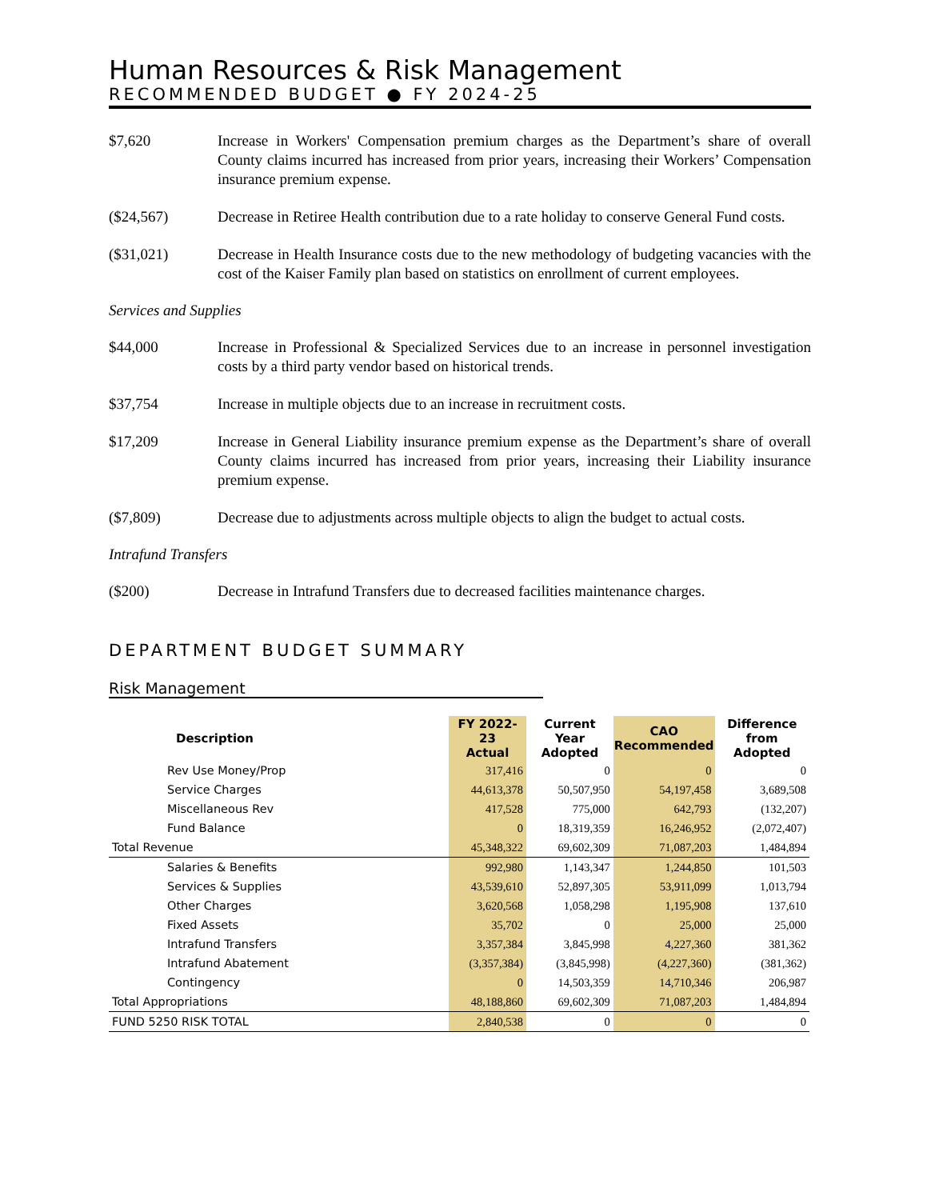Human Resources & Risk Management
RECOMMENDED BUDGET ● FY 2024-25
$7,620 Increase in Workers' Compensation premium charges as the Department’s share of overall County claims incurred has increased from prior years, increasing their Workers’ Compensation insurance premium expense.
($24,567) Decrease in Retiree Health contribution due to a rate holiday to conserve General Fund costs.
($31,021) Decrease in Health Insurance costs due to the new methodology of budgeting vacancies with the cost of the Kaiser Family plan based on statistics on enrollment of current employees.
Services and Supplies
$44,000 Increase in Professional & Specialized Services due to an increase in personnel investigation costs by a third party vendor based on historical trends.
$37,754 Increase in multiple objects due to an increase in recruitment costs.
$17,209 Increase in General Liability insurance premium expense as the Department’s share of overall County claims incurred has increased from prior years, increasing their Liability insurance premium expense.
($7,809) Decrease due to adjustments across multiple objects to align the budget to actual costs.
Intrafund Transfers
($200) Decrease in Intrafund Transfers due to decreased facilities maintenance charges.
DEPARTMENT BUDGET SUMMARY
Risk Management
| Description | FY 2022-23 Actual | Current Year Adopted | CAO Recommended | Difference from Adopted |
| --- | --- | --- | --- | --- |
| Rev Use Money/Prop | 317,416 | 0 | 0 | 0 |
| Service Charges | 44,613,378 | 50,507,950 | 54,197,458 | 3,689,508 |
| Miscellaneous Rev | 417,528 | 775,000 | 642,793 | (132,207) |
| Fund Balance | 0 | 18,319,359 | 16,246,952 | (2,072,407) |
| Total Revenue | 45,348,322 | 69,602,309 | 71,087,203 | 1,484,894 |
| Salaries & Benefits | 992,980 | 1,143,347 | 1,244,850 | 101,503 |
| Services & Supplies | 43,539,610 | 52,897,305 | 53,911,099 | 1,013,794 |
| Other Charges | 3,620,568 | 1,058,298 | 1,195,908 | 137,610 |
| Fixed Assets | 35,702 | 0 | 25,000 | 25,000 |
| Intrafund Transfers | 3,357,384 | 3,845,998 | 4,227,360 | 381,362 |
| Intrafund Abatement | (3,357,384) | (3,845,998) | (4,227,360) | (381,362) |
| Contingency | 0 | 14,503,359 | 14,710,346 | 206,987 |
| Total Appropriations | 48,188,860 | 69,602,309 | 71,087,203 | 1,484,894 |
| FUND 5250 RISK TOTAL | 2,840,538 | 0 | 0 | 0 |